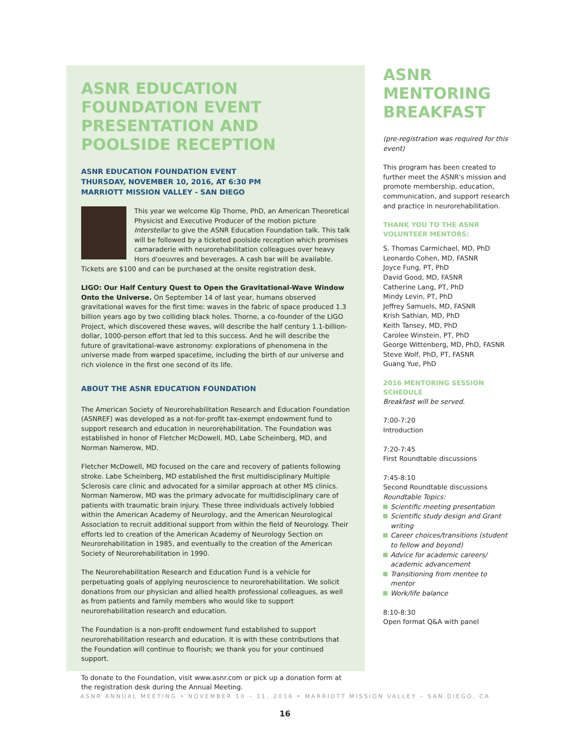ASNR EDUCATION FOUNDATION EVENT PRESENTATION AND POOLSIDE RECEPTION
ASNR EDUCATION FOUNDATION EVENT
THURSDAY, NOVEMBER 10, 2016, AT 6:30 PM
MARRIOTT MISSION VALLEY - SAN DIEGO
This year we welcome Kip Thorne, PhD, an American Theoretical Physicist and Executive Producer of the motion picture Interstellar to give the ASNR Education Foundation talk. This talk will be followed by a ticketed poolside reception which promises camaraderie with neurorehabilitation colleagues over heavy Hors d'oeuvres and beverages. A cash bar will be available. Tickets are $100 and can be purchased at the onsite registration desk.
LIGO: Our Half Century Quest to Open the Gravitational-Wave Window Onto the Universe. On September 14 of last year, humans observed gravitational waves for the first time: waves in the fabric of space produced 1.3 billion years ago by two colliding black holes. Thorne, a co-founder of the LIGO Project, which discovered these waves, will describe the half century 1.1-billion-dollar, 1000-person effort that led to this success. And he will describe the future of gravitational-wave astronomy: explorations of phenomena in the universe made from warped spacetime, including the birth of our universe and rich violence in the first one second of its life.
ABOUT THE ASNR EDUCATION FOUNDATION
The American Society of Neurorehabilitation Research and Education Foundation (ASNREF) was developed as a not-for-profit tax-exempt endowment fund to support research and education in neurorehabilitation. The Foundation was established in honor of Fletcher McDowell, MD, Labe Scheinberg, MD, and Norman Namerow, MD.
Fletcher McDowell, MD focused on the care and recovery of patients following stroke. Labe Scheinberg, MD established the first multidisciplinary Multiple Sclerosis care clinic and advocated for a similar approach at other MS clinics. Norman Namerow, MD was the primary advocate for multidisciplinary care of patients with traumatic brain injury. These three individuals actively lobbied within the American Academy of Neurology, and the American Neurological Association to recruit additional support from within the field of Neurology. Their efforts led to creation of the American Academy of Neurology Section on Neurorehabilitation in 1985, and eventually to the creation of the American Society of Neurorehabilitation in 1990.
The Neurorehabilitation Research and Education Fund is a vehicle for perpetuating goals of applying neuroscience to neurorehabilitation. We solicit donations from our physician and allied health professional colleagues, as well as from patients and family members who would like to support neurorehabilitation research and education.
The Foundation is a non-profit endowment fund established to support neurorehabilitation research and education. It is with these contributions that the Foundation will continue to flourish; we thank you for your continued support.
To donate to the Foundation, visit www.asnr.com or pick up a donation form at the registration desk during the Annual Meeting.
ASNR MENTORING BREAKFAST
(pre-registration was required for this event)
This program has been created to further meet the ASNR's mission and promote membership, education, communication, and support research and practice in neurorehabilitation.
THANK YOU TO THE ASNR VOLUNTEER MENTORS:
S. Thomas Carmichael, MD, PhD
Leonardo Cohen, MD, FASNR
Joyce Fung, PT, PhD
David Good, MD, FASNR
Catherine Lang, PT, PhD
Mindy Levin, PT, PhD
Jeffrey Samuels, MD, FASNR
Krish Sathian, MD, PhD
Keith Tansey, MD, PhD
Carolee Winstein, PT, PhD
George Wittenberg, MD, PhD, FASNR
Steve Wolf, PhD, PT, FASNR
Guang Yue, PhD
2016 MENTORING SESSION SCHEDULE
Breakfast will be served.
7:00-7:20
Introduction
7:20-7:45
First Roundtable discussions
7:45-8:10
Second Roundtable discussions
Roundtable Topics:
Scientific meeting presentation
Scientific study design and Grant writing
Career choices/transitions (student to fellow and beyond)
Advice for academic careers/ academic advancement
Transitioning from mentee to mentor
Work/life balance
8:10-8:30
Open format Q&A with panel
ASNR ANNUAL MEETING • NOVEMBER 10 – 11, 2016 • MARRIOTT MISSION VALLEY – SAN DIEGO, CA
16